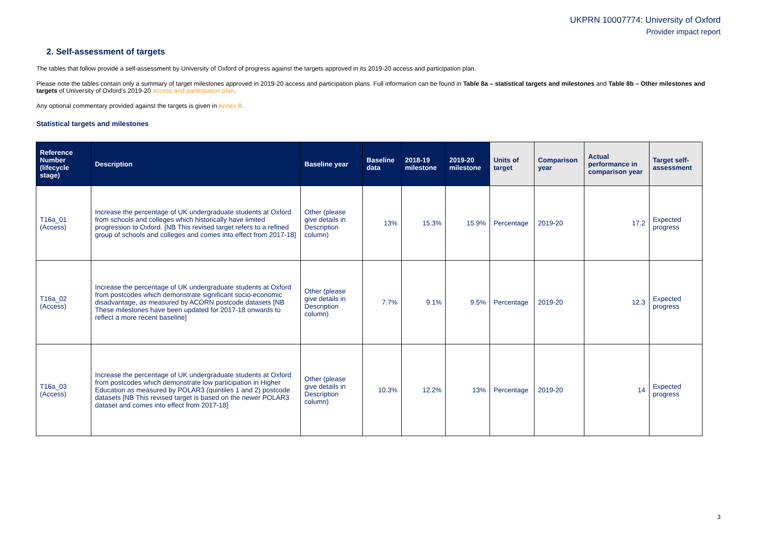UKPRN 10007774: University of Oxford
Provider impact report
2. Self-assessment of targets
The tables that follow provide a self-assessment by University of Oxford of progress against the targets approved in its 2019-20 access and participation plan.
Please note the tables contain only a summary of target milestones approved in 2019-20 access and participation plans. Full information can be found in Table 8a – statistical targets and milestones and Table 8b – Other milestones and targets of University of Oxford’s 2019-20 access and participation plan.
Any optional commentary provided against the targets is given in Annex B.
Statistical targets and milestones
| Reference Number (lifecycle stage) | Description | Baseline year | Baseline data | 2018-19 milestone | 2019-20 milestone | Units of target | Comparison year | Actual performance in comparison year | Target self-assessment |
| --- | --- | --- | --- | --- | --- | --- | --- | --- | --- |
| T16a_01 (Access) | Increase the percentage of UK undergraduate students at Oxford from schools and colleges which historically have limited progression to Oxford. [NB This revised target refers to a refined group of schools and colleges and comes into effect from 2017-18] | Other (please give details in Description column) | 13% | 15.3% | 15.9% | Percentage | 2019-20 | 17.2 | Expected progress |
| T16a_02 (Access) | Increase the percentage of UK undergraduate students at Oxford from postcodes which demonstrate significant socio-economic disadvantage, as measured by ACORN postcode datasets [NB These milestones have been updated for 2017-18 onwards to reflect a more recent baseline] | Other (please give details in Description column) | 7.7% | 9.1% | 9.5% | Percentage | 2019-20 | 12.3 | Expected progress |
| T16a_03 (Access) | Increase the percentage of UK undergraduate students at Oxford from postcodes which demonstrate low participation in Higher Education as measured by POLAR3 (quintiles 1 and 2) postcode datasets [NB This revised target is based on the newer POLAR3 dataset and comes into effect from 2017-18] | Other (please give details in Description column) | 10.3% | 12.2% | 13% | Percentage | 2019-20 | 14 | Expected progress |
3